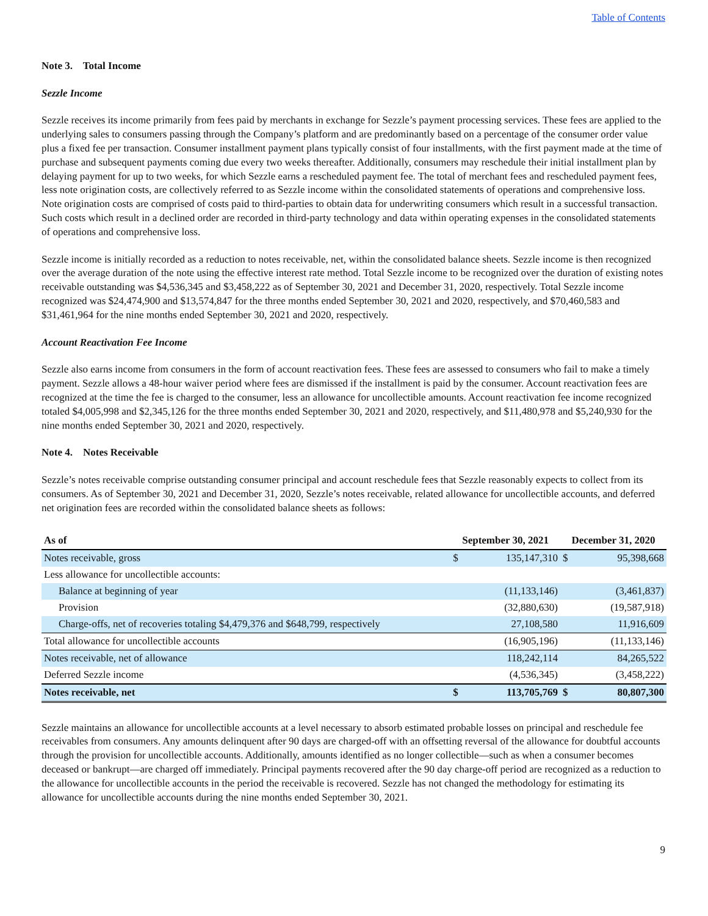Table of Contents
Note 3. Total Income
Sezzle Income
Sezzle receives its income primarily from fees paid by merchants in exchange for Sezzle’s payment processing services. These fees are applied to the underlying sales to consumers passing through the Company’s platform and are predominantly based on a percentage of the consumer order value plus a fixed fee per transaction. Consumer installment payment plans typically consist of four installments, with the first payment made at the time of purchase and subsequent payments coming due every two weeks thereafter. Additionally, consumers may reschedule their initial installment plan by delaying payment for up to two weeks, for which Sezzle earns a rescheduled payment fee. The total of merchant fees and rescheduled payment fees, less note origination costs, are collectively referred to as Sezzle income within the consolidated statements of operations and comprehensive loss. Note origination costs are comprised of costs paid to third-parties to obtain data for underwriting consumers which result in a successful transaction. Such costs which result in a declined order are recorded in third-party technology and data within operating expenses in the consolidated statements of operations and comprehensive loss.
Sezzle income is initially recorded as a reduction to notes receivable, net, within the consolidated balance sheets. Sezzle income is then recognized over the average duration of the note using the effective interest rate method. Total Sezzle income to be recognized over the duration of existing notes receivable outstanding was $4,536,345 and $3,458,222 as of September 30, 2021 and December 31, 2020, respectively. Total Sezzle income recognized was $24,474,900 and $13,574,847 for the three months ended September 30, 2021 and 2020, respectively, and $70,460,583 and $31,461,964 for the nine months ended September 30, 2021 and 2020, respectively.
Account Reactivation Fee Income
Sezzle also earns income from consumers in the form of account reactivation fees. These fees are assessed to consumers who fail to make a timely payment. Sezzle allows a 48-hour waiver period where fees are dismissed if the installment is paid by the consumer. Account reactivation fees are recognized at the time the fee is charged to the consumer, less an allowance for uncollectible amounts. Account reactivation fee income recognized totaled $4,005,998 and $2,345,126 for the three months ended September 30, 2021 and 2020, respectively, and $11,480,978 and $5,240,930 for the nine months ended September 30, 2021 and 2020, respectively.
Note 4. Notes Receivable
Sezzle’s notes receivable comprise outstanding consumer principal and account reschedule fees that Sezzle reasonably expects to collect from its consumers. As of September 30, 2021 and December 31, 2020, Sezzle’s notes receivable, related allowance for uncollectible accounts, and deferred net origination fees are recorded within the consolidated balance sheets as follows:
| As of | September 30, 2021 | | December 31, 2020 | |
| --- | --- | --- | --- | --- |
| Notes receivable, gross | $ | 135,147,310 | $ | 95,398,668 |
| Less allowance for uncollectible accounts: | | | | |
| Balance at beginning of year | | (11,133,146) | | (3,461,837) |
| Provision | | (32,880,630) | | (19,587,918) |
| Charge-offs, net of recoveries totaling $4,479,376 and $648,799, respectively | | 27,108,580 | | 11,916,609 |
| Total allowance for uncollectible accounts | | (16,905,196) | | (11,133,146) |
| Notes receivable, net of allowance | | 118,242,114 | | 84,265,522 |
| Deferred Sezzle income | | (4,536,345) | | (3,458,222) |
| Notes receivable, net | $ | 113,705,769 | $ | 80,807,300 |
Sezzle maintains an allowance for uncollectible accounts at a level necessary to absorb estimated probable losses on principal and reschedule fee receivables from consumers. Any amounts delinquent after 90 days are charged-off with an offsetting reversal of the allowance for doubtful accounts through the provision for uncollectible accounts. Additionally, amounts identified as no longer collectible—such as when a consumer becomes deceased or bankrupt—are charged off immediately. Principal payments recovered after the 90 day charge-off period are recognized as a reduction to the allowance for uncollectible accounts in the period the receivable is recovered. Sezzle has not changed the methodology for estimating its allowance for uncollectible accounts during the nine months ended September 30, 2021.
9